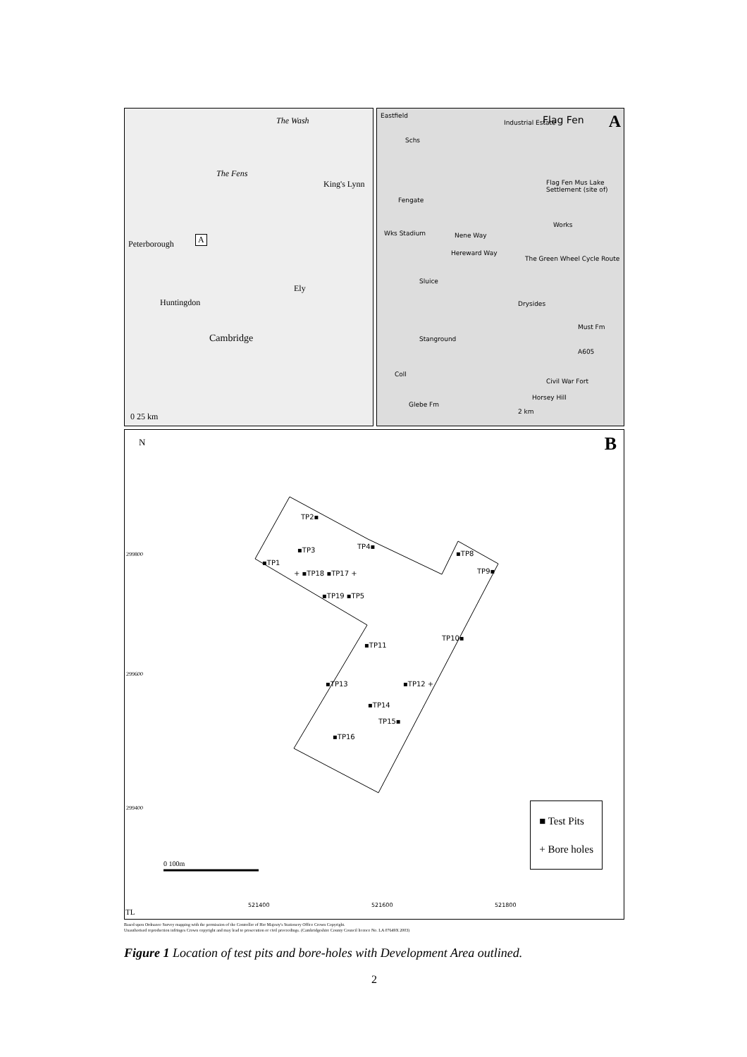The Wash
The Fens
King's Lynn
A Peterborough
Ely
Huntingdon
Cambridge
0 25 km
Eastfield
Industrial Estate Flag Fen A
Schs
Flag Fen Mus Lake Settlement (site of)
Fengate
Works
Wks Stadium Nene Way
Hereward Way
The Green Wheel Cycle Route
Sluice
Drysides
Must Fm
Stanground
A605
Coll
Civil War Fort
Horsey Hill
Glebe Fm
2 km
N B
299800
299600
299400
TP2▪
TP4▪ ▪TP3
▪TP1
+ ▪TP18 ▪TP17 +
▪TP8
TP9▪
▪TP19 ▪TP5
TP10▪
▪TP11
▪TP13 ▪TP12 +
▪TP14
TP15▪
▪TP16
0 100m
TL
521400 521600 521800
■ Test Pits
+ Bore holes
Based upon Ordnance Survey mapping with the permission of the Controller of Her Majesty's Stationery Office Crown Copyright.
Unauthorised reproduction infringes Crown copyright and may lead to prosecution or civil proceedings. (Cambridgeshire County Council licence No. LA 07649X 2003)
Figure 1 Location of test pits and bore-holes with Development Area outlined.
2